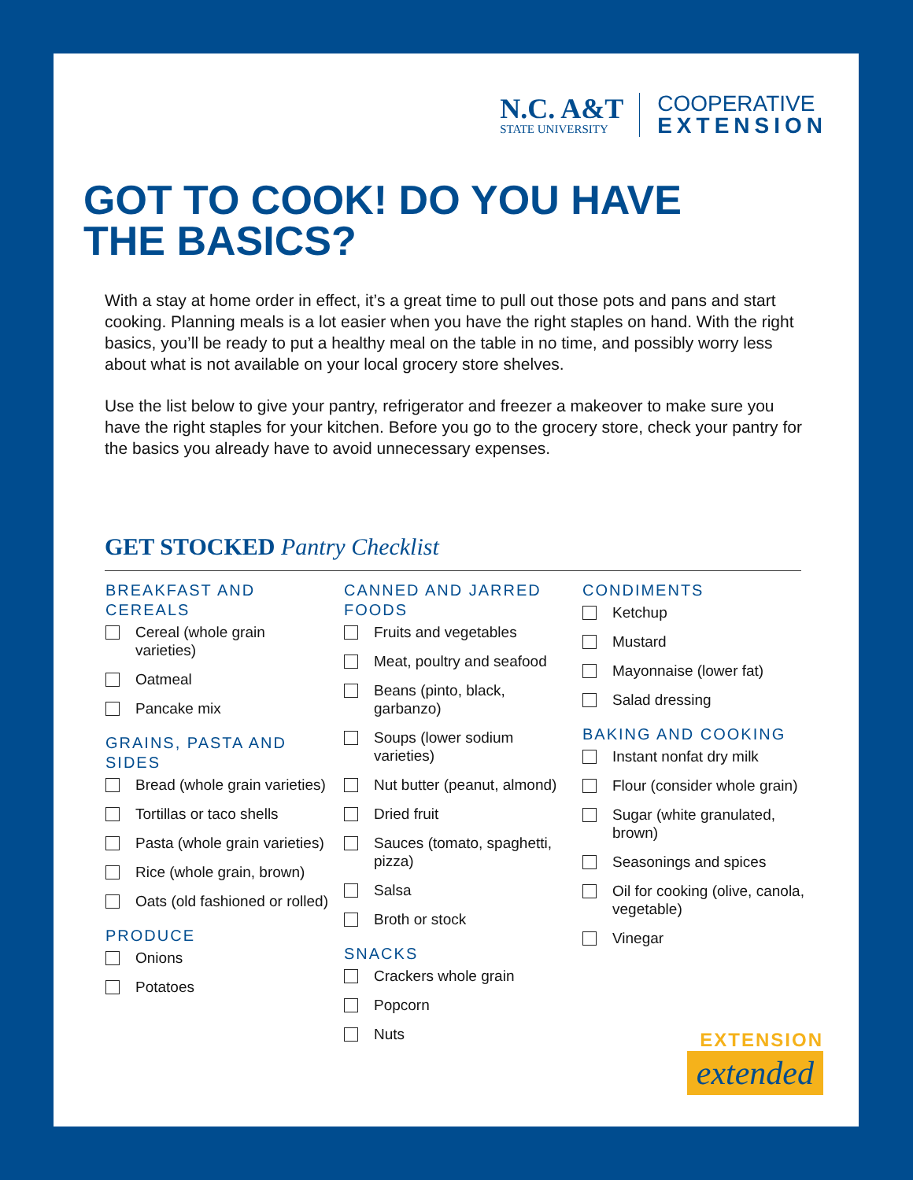N.C. A&T
STATE UNIVERSITY
COOPERATIVE
EXTENSION
GOT TO COOK! DO YOU HAVE
THE BASICS?
With a stay at home order in effect, it’s a great time to pull out those pots and pans and start cooking. Planning meals is a lot easier when you have the right staples on hand. With the right basics, you’ll be ready to put a healthy meal on the table in no time, and possibly worry less about what is not available on your local grocery store shelves.
Use the list below to give your pantry, refrigerator and freezer a makeover to make sure you have the right staples for your kitchen. Before you go to the grocery store, check your pantry for the basics you already have to avoid unnecessary expenses.
GET STOCKED Pantry Checklist
BREAKFAST AND CEREALS
Cereal (whole grain varieties)
Oatmeal
Pancake mix
GRAINS, PASTA AND SIDES
Bread (whole grain varieties)
Tortillas or taco shells
Pasta (whole grain varieties)
Rice (whole grain, brown)
Oats (old fashioned or rolled)
PRODUCE
Onions
Potatoes
CANNED AND JARRED FOODS
Fruits and vegetables
Meat, poultry and seafood
Beans (pinto, black, garbanzo)
Soups (lower sodium varieties)
Nut butter (peanut, almond)
Dried fruit
Sauces (tomato, spaghetti, pizza)
Salsa
Broth or stock
SNACKS
Crackers whole grain
Popcorn
Nuts
CONDIMENTS
Ketchup
Mustard
Mayonnaise (lower fat)
Salad dressing
BAKING AND COOKING
Instant nonfat dry milk
Flour (consider whole grain)
Sugar (white granulated, brown)
Seasonings and spices
Oil for cooking (olive, canola, vegetable)
Vinegar
EXTENSION
extended